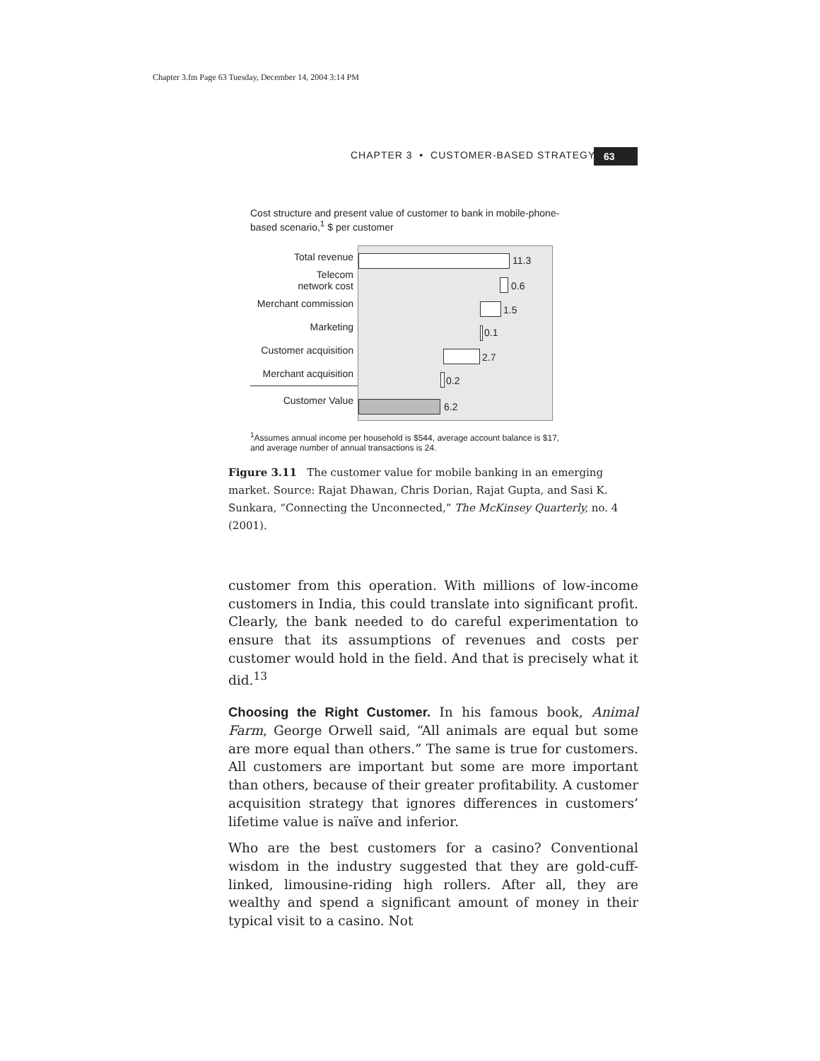Chapter 3.fm Page 63 Tuesday, December 14, 2004 3:14 PM
CHAPTER 3 • CUSTOMER-BASED STRATEGY
63
Cost structure and present value of customer to bank in mobile-phone-based scenario,<sup>1</sup> $ per customer
Total revenue
Telecom
network cost
Merchant commission
Marketing
Customer acquisition
Merchant acquisition
Customer Value
11.3
0.6
1.5
0.1
2.7
0.2
6.2
<sup>1</sup> Assumes annual income per household is $544, average account balance is $17, and average number of annual transactions is 24.
Figure 3.11 The customer value for mobile banking in an emerging market. Source: Rajat Dhawan, Chris Dorian, Rajat Gupta, and Sasi K. Sunkara, “Connecting the Unconnected,” The McKinsey Quarterly, no. 4 (2001).
customer from this operation. With millions of low-income customers in India, this could translate into significant profit. Clearly, the bank needed to do careful experimentation to ensure that its assumptions of revenues and costs per customer would hold in the field. And that is precisely what it did.<sup>13</sup>
Choosing the Right Customer. In his famous book, Animal Farm, George Orwell said, “All animals are equal but some are more equal than others.” The same is true for customers. All customers are important but some are more important than others, because of their greater profitability. A customer acquisition strategy that ignores differences in customers’ lifetime value is naïve and inferior.
Who are the best customers for a casino? Conventional wisdom in the industry suggested that they are gold-cuff-linked, limousine-riding high rollers. After all, they are wealthy and spend a significant amount of money in their typical visit to a casino. Not